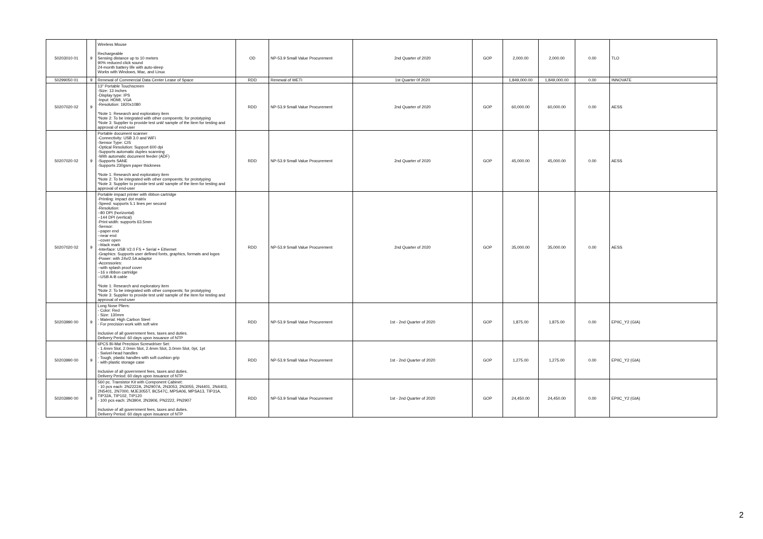| 50203010 01 | 9 | Wireless Mouse Rechargeable Sensing distance up to 10 meters 90% reduced click sound 24-month battery life with auto-sleep Works with Windows, Mac, and Linux | OD | NP-53.9 Small Value Procurement | 2nd Quarter of 2020 | GOP | 2,000.00 | 2,000.00 | 0.00 | TLO |
| 50299050 01 | 9 | Renewal of Commercial Data Center Lease of Space | RDD | Renewal of WETI | 1st Quarter 0f 2020 | | 1,849,000.00 | 1,849,000.00 | 0.00 | INNOVATE |
| 50207020 02 | 9 | 13" Portable Touchscreen -Size: 13 inches -Display type: IPS -Input: HDMI, VGA -Resolution: 1920x1080 *Note 1: Research and exploratory item *Note 2: To be integrated with other compoents; for prototyping *Note 3: Supplier to provide test unit/ sample of the item for testing and approval of end-user | RDD | NP-53.9 Small Value Procurement | 2nd Quarter of 2020 | GOP | 60,000.00 | 60,000.00 | 0.00 | AESS |
| 50207020 02 | 9 | Portable document scanner -Connectivity: USB 3.0 and WiFi -Sensor Type: CIS -Optical Resolution: Support 600 dpi -Supports automatic duplex scanning -With automatic document feeder (ADF) -Supports SANE -Supports 230gsm paper thickness *Note 1: Research and exploratory item *Note 2: To be integrated with other compoents; for prototyping *Note 3: Supplier to provide test unit/ sample of the item for testing and approval of end-user | RDD | NP-53.9 Small Value Procurement | 2nd Quarter of 2020 | GOP | 45,000.00 | 45,000.00 | 0.00 | AESS |
| 50207020 02 | 9 | Portable impact printer with ribbon cartridge -Printing: impact dot matrix -Speed: supports 5.1 lines per second -Resolution: --80 DPI (horizontal) --144 DPI (vertical) -Print width: supports 63.5mm -Sensor: --paper end --near end --cover open --black mark -Interface: USB V2.0 FS + Serial + Ethernet -Graphics: Supports user defined fonts, graphics, formats and logos -Power: with 24v/2.5A adaptor -Accessories: --with splash proof cover --16 x ribbon cartridge --USB A-B cable *Note 1: Research and exploratory item *Note 2: To be integrated with other compoents; for prototyping *Note 3: Supplier to provide test unit/ sample of the item for testing and approval of end-user | RDD | NP-53.9 Small Value Procurement | 2nd Quarter of 2020 | GOP | 35,000.00 | 35,000.00 | 0.00 | AESS |
| 50203990 00 | 9 | Long Nose Pliers: - Color: Red - Size: 130mm - Material: High Carbon Steel - For precision work with soft wire Inclusive of all government fees, taxes and duties. Delivery Period: 60 days upon issuance of NTP | RDD | NP-53.9 Small Value Procurement | 1st - 2nd Quarter of 2020 | GOP | 1,875.00 | 1,875.00 | 0.00 | EPIIC_Y2 (GIA) |
| 50203990 00 | 9 | 6PCS Bi-Mat Precision Screwdriver Set: - 1.4mm Slot, 2.0mm Slot, 2.4mm Slot, 3.0mm Slot, 0pt, 1pt - Swivel-head handles - Tough, plastic handles with soft cushion grip - with plastic storage case Inclusive of all government fees, taxes and duties. Delivery Period: 60 days upon issuance of NTP | RDD | NP-53.9 Small Value Procurement | 1st - 2nd Quarter of 2020 | GOP | 1,275.00 | 1,275.00 | 0.00 | EPIIC_Y2 (GIA) |
| 50203990 00 | 9 | 560 pc. Transistor Kit with Component Cabinet: - 10 pcs each: 2N2222A, 2N2907A, 2N3053, 2N3055, 2N4401, 2N4403, 2N5401, 2N7000, MJE3055T, BC547C, MPSA06, MPSA13, TIP31A, TIP32A, TIP102, TIP120 - 100 pcs each: 2N3904, 2N3906, PN2222, PN2907 Inclusive of all government fees, taxes and duties. Delivery Period: 60 days upon issuance of NTP | RDD | NP-53.9 Small Value Procurement | 1st - 2nd Quarter of 2020 | GOP | 24,450.00 | 24,450.00 | 0.00 | EPIIC_Y2 (GIA) |
2